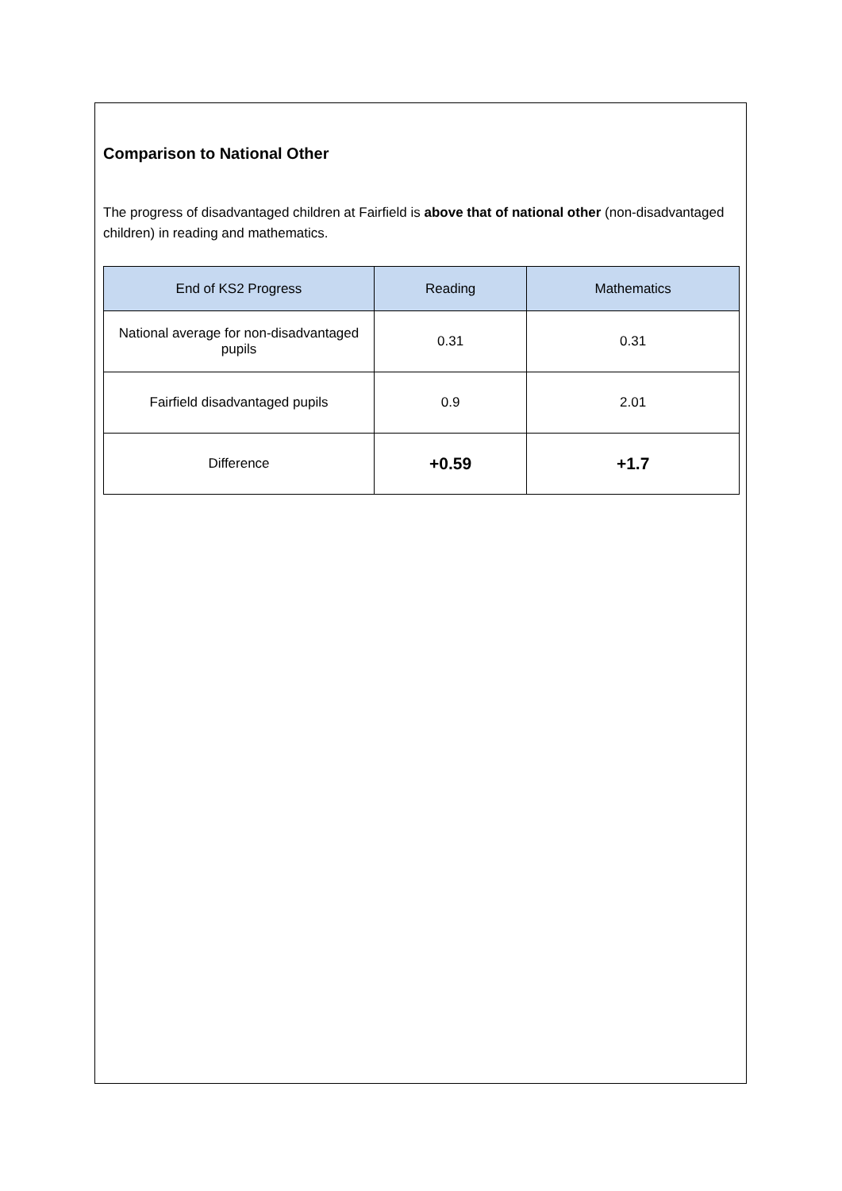Comparison to National Other
The progress of disadvantaged children at Fairfield is above that of national other (non-disadvantaged children) in reading and mathematics.
| End of KS2 Progress | Reading | Mathematics |
| --- | --- | --- |
| National average for non-disadvantaged pupils | 0.31 | 0.31 |
| Fairfield disadvantaged pupils | 0.9 | 2.01 |
| Difference | +0.59 | +1.7 |